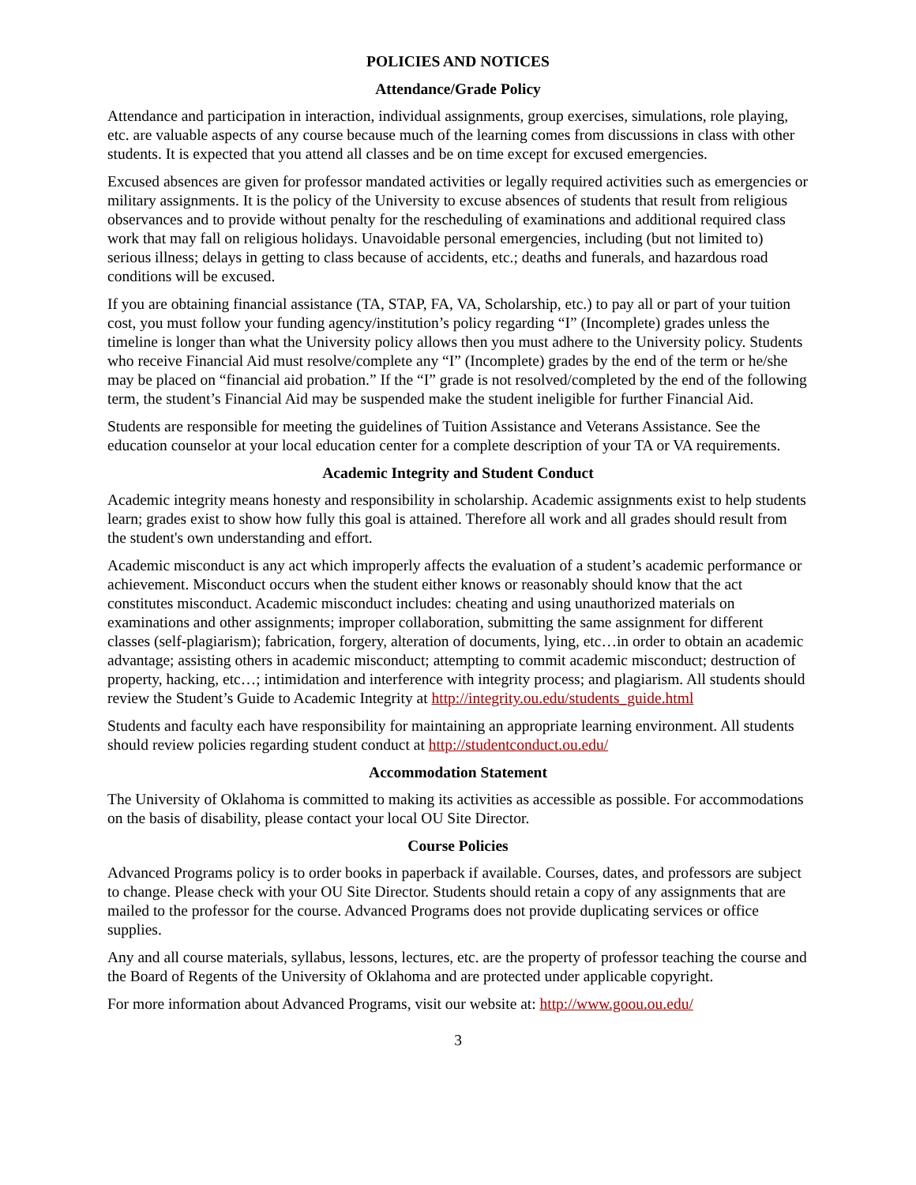POLICIES AND NOTICES
Attendance/Grade Policy
Attendance and participation in interaction, individual assignments, group exercises, simulations, role playing, etc. are valuable aspects of any course because much of the learning comes from discussions in class with other students. It is expected that you attend all classes and be on time except for excused emergencies.
Excused absences are given for professor mandated activities or legally required activities such as emergencies or military assignments. It is the policy of the University to excuse absences of students that result from religious observances and to provide without penalty for the rescheduling of examinations and additional required class work that may fall on religious holidays. Unavoidable personal emergencies, including (but not limited to) serious illness; delays in getting to class because of accidents, etc.; deaths and funerals, and hazardous road conditions will be excused.
If you are obtaining financial assistance (TA, STAP, FA, VA, Scholarship, etc.) to pay all or part of your tuition cost, you must follow your funding agency/institution’s policy regarding “I” (Incomplete) grades unless the timeline is longer than what the University policy allows then you must adhere to the University policy. Students who receive Financial Aid must resolve/complete any “I” (Incomplete) grades by the end of the term or he/she may be placed on “financial aid probation.” If the “I” grade is not resolved/completed by the end of the following term, the student’s Financial Aid may be suspended make the student ineligible for further Financial Aid.
Students are responsible for meeting the guidelines of Tuition Assistance and Veterans Assistance. See the education counselor at your local education center for a complete description of your TA or VA requirements.
Academic Integrity and Student Conduct
Academic integrity means honesty and responsibility in scholarship. Academic assignments exist to help students learn; grades exist to show how fully this goal is attained. Therefore all work and all grades should result from the student's own understanding and effort.
Academic misconduct is any act which improperly affects the evaluation of a student’s academic performance or achievement. Misconduct occurs when the student either knows or reasonably should know that the act constitutes misconduct. Academic misconduct includes: cheating and using unauthorized materials on examinations and other assignments; improper collaboration, submitting the same assignment for different classes (self-plagiarism); fabrication, forgery, alteration of documents, lying, etc…in order to obtain an academic advantage; assisting others in academic misconduct; attempting to commit academic misconduct; destruction of property, hacking, etc…; intimidation and interference with integrity process; and plagiarism. All students should review the Student’s Guide to Academic Integrity at http://integrity.ou.edu/students_guide.html
Students and faculty each have responsibility for maintaining an appropriate learning environment. All students should review policies regarding student conduct at http://studentconduct.ou.edu/
Accommodation Statement
The University of Oklahoma is committed to making its activities as accessible as possible. For accommodations on the basis of disability, please contact your local OU Site Director.
Course Policies
Advanced Programs policy is to order books in paperback if available. Courses, dates, and professors are subject to change. Please check with your OU Site Director. Students should retain a copy of any assignments that are mailed to the professor for the course. Advanced Programs does not provide duplicating services or office supplies.
Any and all course materials, syllabus, lessons, lectures, etc. are the property of professor teaching the course and the Board of Regents of the University of Oklahoma and are protected under applicable copyright.
For more information about Advanced Programs, visit our website at: http://www.goou.ou.edu/
3